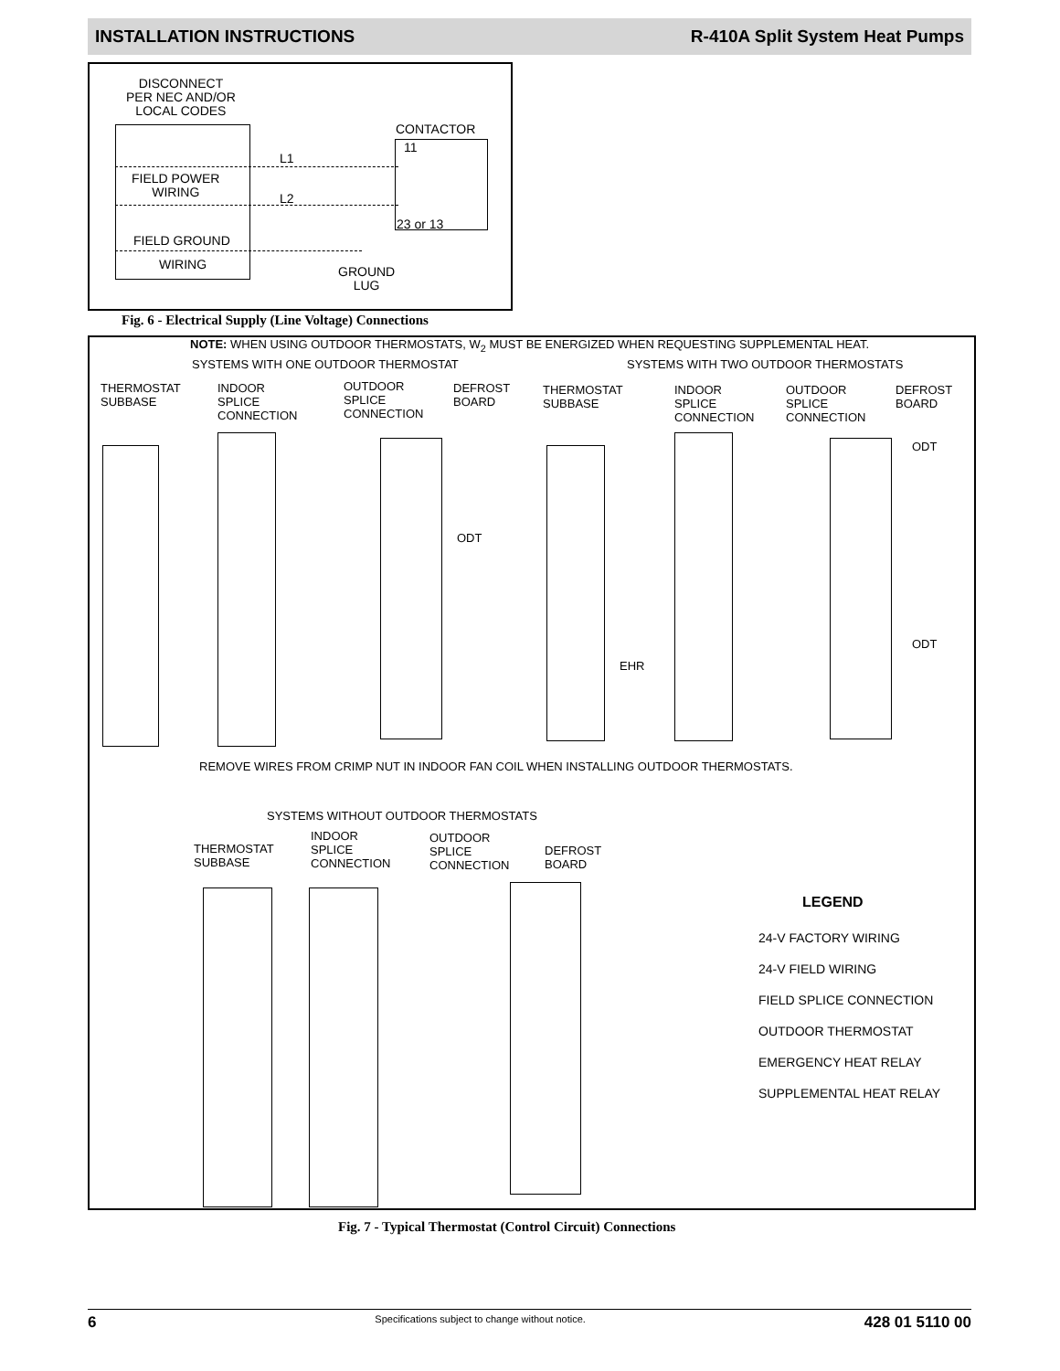INSTALLATION INSTRUCTIONS R-410A Split System Heat Pumps
DISCONNECT
PER NEC AND/OR
LOCAL CODES
CONTACTOR
11
L1
FIELD POWER
WIRING
L2
23 or 13
FIELD GROUND
WIRING
GROUND
LUG
Fig. 6 - Electrical Supply (Line Voltage) Connections
NOTE: WHEN USING OUTDOOR THERMOSTATS, W<sub>2</sub> MUST BE ENERGIZED WHEN REQUESTING SUPPLEMENTAL HEAT.
SYSTEMS WITH ONE OUTDOOR THERMOSTAT
SYSTEMS WITH TWO OUTDOOR THERMOSTATS
THERMOSTAT
SUBBASE
INDOOR
SPLICE
CONNECTION
OUTDOOR
SPLICE
CONNECTION
DEFROST
BOARD
THERMOSTAT
SUBBASE
INDOOR
SPLICE
CONNECTION
OUTDOOR
SPLICE
CONNECTION
DEFROST
BOARD
ODT
ODT
ODT
EHR
REMOVE WIRES FROM CRIMP NUT IN INDOOR FAN COIL WHEN INSTALLING OUTDOOR THERMOSTATS.
SYSTEMS WITHOUT OUTDOOR THERMOSTATS
THERMOSTAT
SUBBASE
INDOOR
SPLICE
CONNECTION
OUTDOOR
SPLICE
CONNECTION
DEFROST
BOARD
LEGEND
24-V FACTORY WIRING
24-V FIELD WIRING
FIELD SPLICE CONNECTION
OUTDOOR THERMOSTAT
EMERGENCY HEAT RELAY
SUPPLEMENTAL HEAT RELAY
Fig. 7 - Typical Thermostat (Control Circuit) Connections
6 Specifications subject to change without notice. 428 01 5110 00